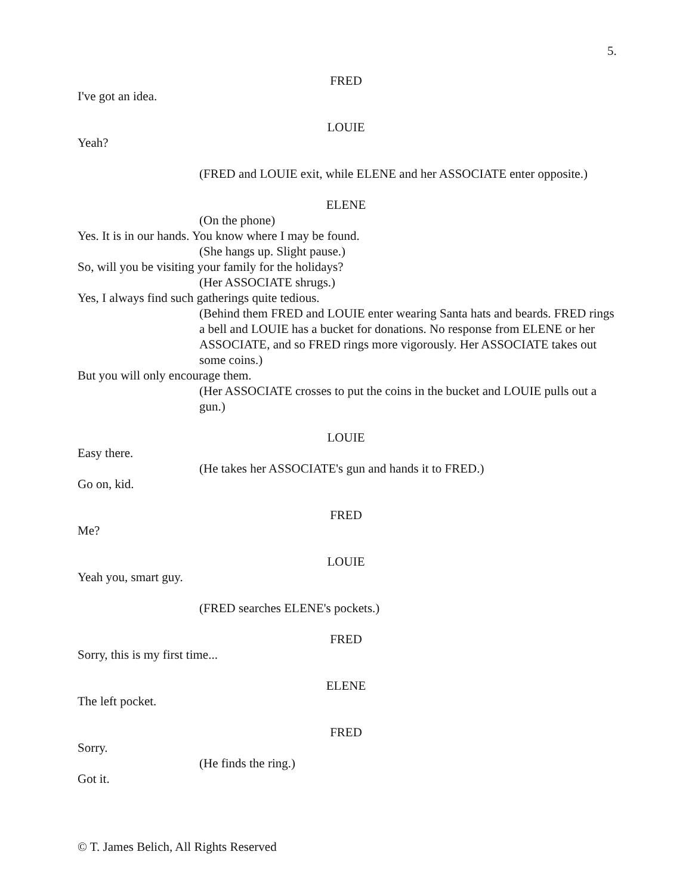5.
FRED
I've got an idea.
LOUIE
Yeah?
(FRED and LOUIE exit, while ELENE and her ASSOCIATE enter opposite.)
ELENE
(On the phone)
Yes. It is in our hands. You know where I may be found.
(She hangs up. Slight pause.)
So, will you be visiting your family for the holidays?
(Her ASSOCIATE shrugs.)
Yes, I always find such gatherings quite tedious.
(Behind them FRED and LOUIE enter wearing Santa hats and beards. FRED rings a bell and LOUIE has a bucket for donations. No response from ELENE or her ASSOCIATE, and so FRED rings more vigorously. Her ASSOCIATE takes out some coins.)
But you will only encourage them.
(Her ASSOCIATE crosses to put the coins in the bucket and LOUIE pulls out a gun.)
LOUIE
Easy there.
(He takes her ASSOCIATE's gun and hands it to FRED.)
Go on, kid.
FRED
Me?
LOUIE
Yeah you, smart guy.
(FRED searches ELENE's pockets.)
FRED
Sorry, this is my first time...
ELENE
The left pocket.
FRED
Sorry.
(He finds the ring.)
Got it.
© T. James Belich, All Rights Reserved